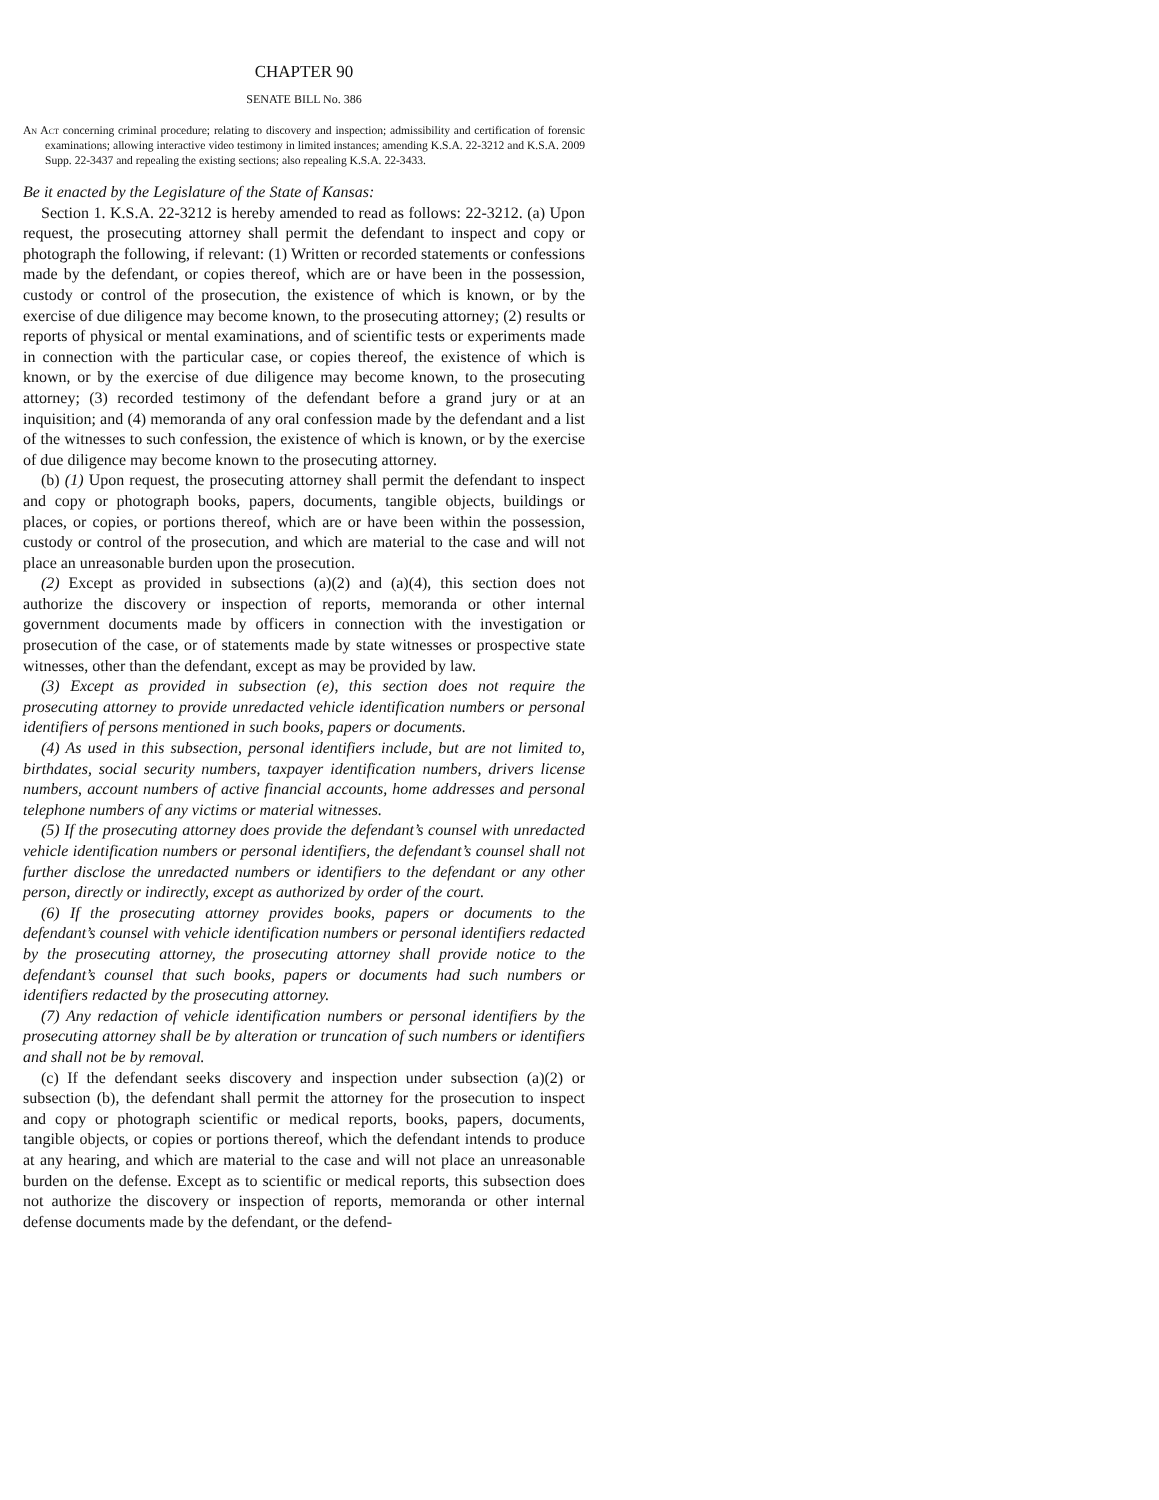CHAPTER 90
SENATE BILL No. 386
An Act concerning criminal procedure; relating to discovery and inspection; admissibility and certification of forensic examinations; allowing interactive video testimony in limited instances; amending K.S.A. 22-3212 and K.S.A. 2009 Supp. 22-3437 and repealing the existing sections; also repealing K.S.A. 22-3433.
Be it enacted by the Legislature of the State of Kansas:
Section 1. K.S.A. 22-3212 is hereby amended to read as follows: 22-3212. (a) Upon request, the prosecuting attorney shall permit the defendant to inspect and copy or photograph the following, if relevant: (1) Written or recorded statements or confessions made by the defendant, or copies thereof, which are or have been in the possession, custody or control of the prosecution, the existence of which is known, or by the exercise of due diligence may become known, to the prosecuting attorney; (2) results or reports of physical or mental examinations, and of scientific tests or experiments made in connection with the particular case, or copies thereof, the existence of which is known, or by the exercise of due diligence may become known, to the prosecuting attorney; (3) recorded testimony of the defendant before a grand jury or at an inquisition; and (4) memoranda of any oral confession made by the defendant and a list of the witnesses to such confession, the existence of which is known, or by the exercise of due diligence may become known to the prosecuting attorney.
(b) (1) Upon request, the prosecuting attorney shall permit the defendant to inspect and copy or photograph books, papers, documents, tangible objects, buildings or places, or copies, or portions thereof, which are or have been within the possession, custody or control of the prosecution, and which are material to the case and will not place an unreasonable burden upon the prosecution.
(2) Except as provided in subsections (a)(2) and (a)(4), this section does not authorize the discovery or inspection of reports, memoranda or other internal government documents made by officers in connection with the investigation or prosecution of the case, or of statements made by state witnesses or prospective state witnesses, other than the defendant, except as may be provided by law.
(3) Except as provided in subsection (e), this section does not require the prosecuting attorney to provide unredacted vehicle identification numbers or personal identifiers of persons mentioned in such books, papers or documents.
(4) As used in this subsection, personal identifiers include, but are not limited to, birthdates, social security numbers, taxpayer identification numbers, drivers license numbers, account numbers of active financial accounts, home addresses and personal telephone numbers of any victims or material witnesses.
(5) If the prosecuting attorney does provide the defendant’s counsel with unredacted vehicle identification numbers or personal identifiers, the defendant’s counsel shall not further disclose the unredacted numbers or identifiers to the defendant or any other person, directly or indirectly, except as authorized by order of the court.
(6) If the prosecuting attorney provides books, papers or documents to the defendant’s counsel with vehicle identification numbers or personal identifiers redacted by the prosecuting attorney, the prosecuting attorney shall provide notice to the defendant’s counsel that such books, papers or documents had such numbers or identifiers redacted by the prosecuting attorney.
(7) Any redaction of vehicle identification numbers or personal identifiers by the prosecuting attorney shall be by alteration or truncation of such numbers or identifiers and shall not be by removal.
(c) If the defendant seeks discovery and inspection under subsection (a)(2) or subsection (b), the defendant shall permit the attorney for the prosecution to inspect and copy or photograph scientific or medical reports, books, papers, documents, tangible objects, or copies or portions thereof, which the defendant intends to produce at any hearing, and which are material to the case and will not place an unreasonable burden on the defense. Except as to scientific or medical reports, this subsection does not authorize the discovery or inspection of reports, memoranda or other internal defense documents made by the defendant, or the defend-